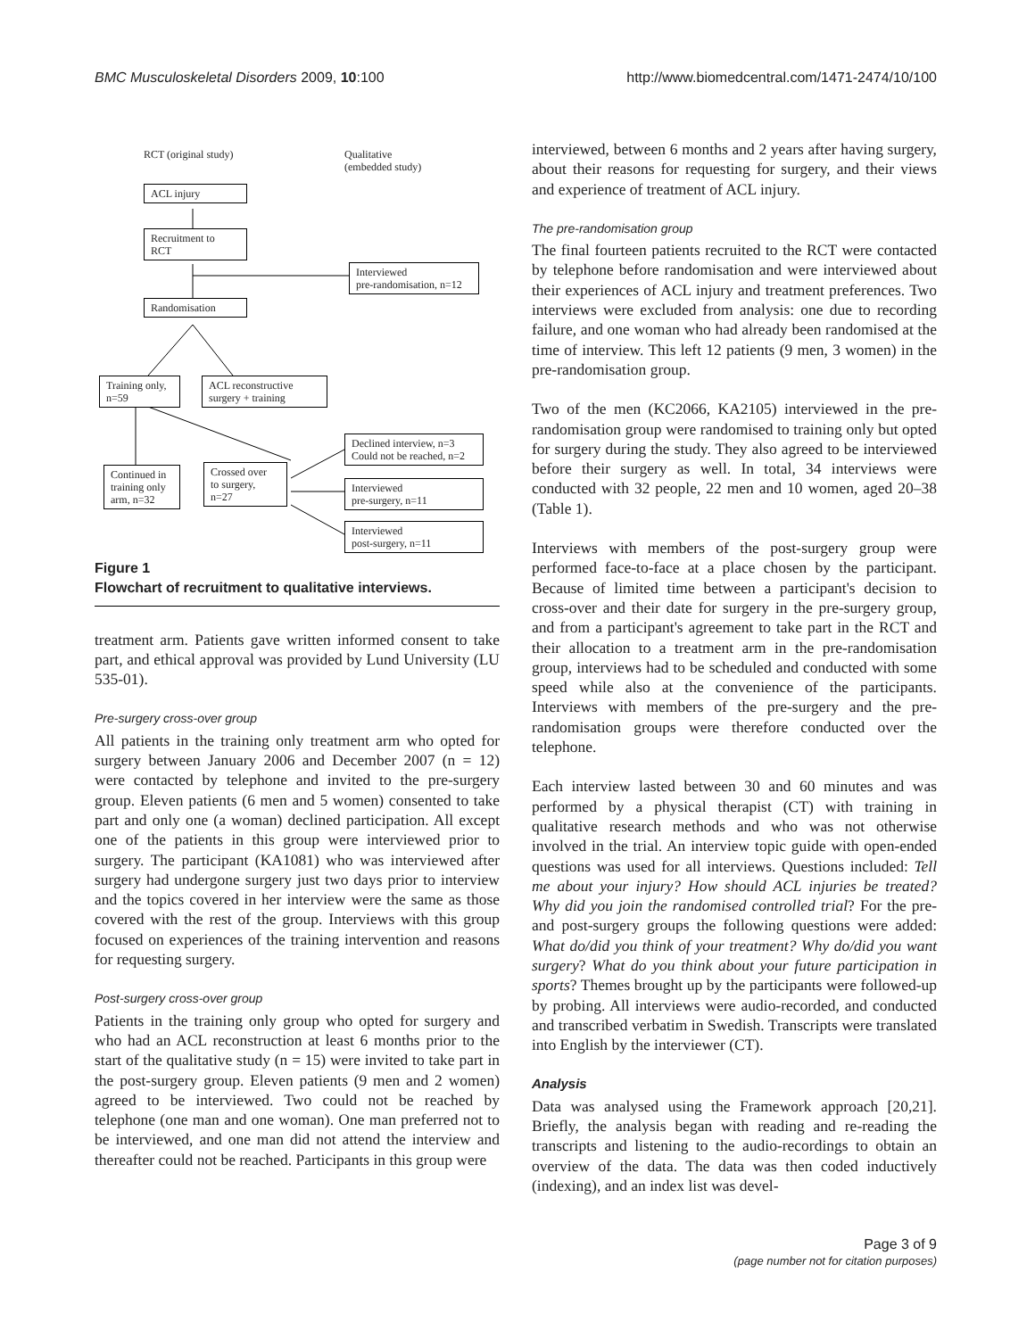BMC Musculoskeletal Disorders 2009, 10:100 http://www.biomedcentral.com/1471-2474/10/100
RCT (original study)
Qualitative
(embedded study)
ACL injury
Recruitment to
RCT
Interviewed
pre-randomisation, n=12
Randomisation
Training only,
n=59
ACL reconstructive
surgery + training
Declined interview, n=3
Could not be reached, n=2
Continued in
training only
arm, n=32
Crossed over
to surgery,
n=27
Interviewed
pre-surgery, n=11
Interviewed
post-surgery, n=11
Figure 1
Flowchart of recruitment to qualitative interviews.
treatment arm. Patients gave written informed consent to take part, and ethical approval was provided by Lund University (LU 535-01).
Pre-surgery cross-over group
All patients in the training only treatment arm who opted for surgery between January 2006 and December 2007 (n = 12) were contacted by telephone and invited to the pre-surgery group. Eleven patients (6 men and 5 women) consented to take part and only one (a woman) declined participation. All except one of the patients in this group were interviewed prior to surgery. The participant (KA1081) who was interviewed after surgery had undergone surgery just two days prior to interview and the topics covered in her interview were the same as those covered with the rest of the group. Interviews with this group focused on experiences of the training intervention and reasons for requesting surgery.
Post-surgery cross-over group
Patients in the training only group who opted for surgery and who had an ACL reconstruction at least 6 months prior to the start of the qualitative study (n = 15) were invited to take part in the post-surgery group. Eleven patients (9 men and 2 women) agreed to be interviewed. Two could not be reached by telephone (one man and one woman). One man preferred not to be interviewed, and one man did not attend the interview and thereafter could not be reached. Participants in this group were
interviewed, between 6 months and 2 years after having surgery, about their reasons for requesting for surgery, and their views and experience of treatment of ACL injury.
The pre-randomisation group
The final fourteen patients recruited to the RCT were contacted by telephone before randomisation and were interviewed about their experiences of ACL injury and treatment preferences. Two interviews were excluded from analysis: one due to recording failure, and one woman who had already been randomised at the time of interview. This left 12 patients (9 men, 3 women) in the pre-randomisation group.
Two of the men (KC2066, KA2105) interviewed in the pre-randomisation group were randomised to training only but opted for surgery during the study. They also agreed to be interviewed before their surgery as well. In total, 34 interviews were conducted with 32 people, 22 men and 10 women, aged 20–38 (Table 1).
Interviews with members of the post-surgery group were performed face-to-face at a place chosen by the participant. Because of limited time between a participant's decision to cross-over and their date for surgery in the pre-surgery group, and from a participant's agreement to take part in the RCT and their allocation to a treatment arm in the pre-randomisation group, interviews had to be scheduled and conducted with some speed while also at the convenience of the participants. Interviews with members of the pre-surgery and the pre-randomisation groups were therefore conducted over the telephone.
Each interview lasted between 30 and 60 minutes and was performed by a physical therapist (CT) with training in qualitative research methods and who was not otherwise involved in the trial. An interview topic guide with open-ended questions was used for all interviews. Questions included: Tell me about your injury? How should ACL injuries be treated? Why did you join the randomised controlled trial? For the pre- and post-surgery groups the following questions were added: What do/did you think of your treatment? Why do/did you want surgery? What do you think about your future participation in sports? Themes brought up by the participants were followed-up by probing. All interviews were audio-recorded, and conducted and transcribed verbatim in Swedish. Transcripts were translated into English by the interviewer (CT).
Analysis
Data was analysed using the Framework approach [20,21]. Briefly, the analysis began with reading and re-reading the transcripts and listening to the audio-recordings to obtain an overview of the data. The data was then coded inductively (indexing), and an index list was devel-
Page 3 of 9
(page number not for citation purposes)